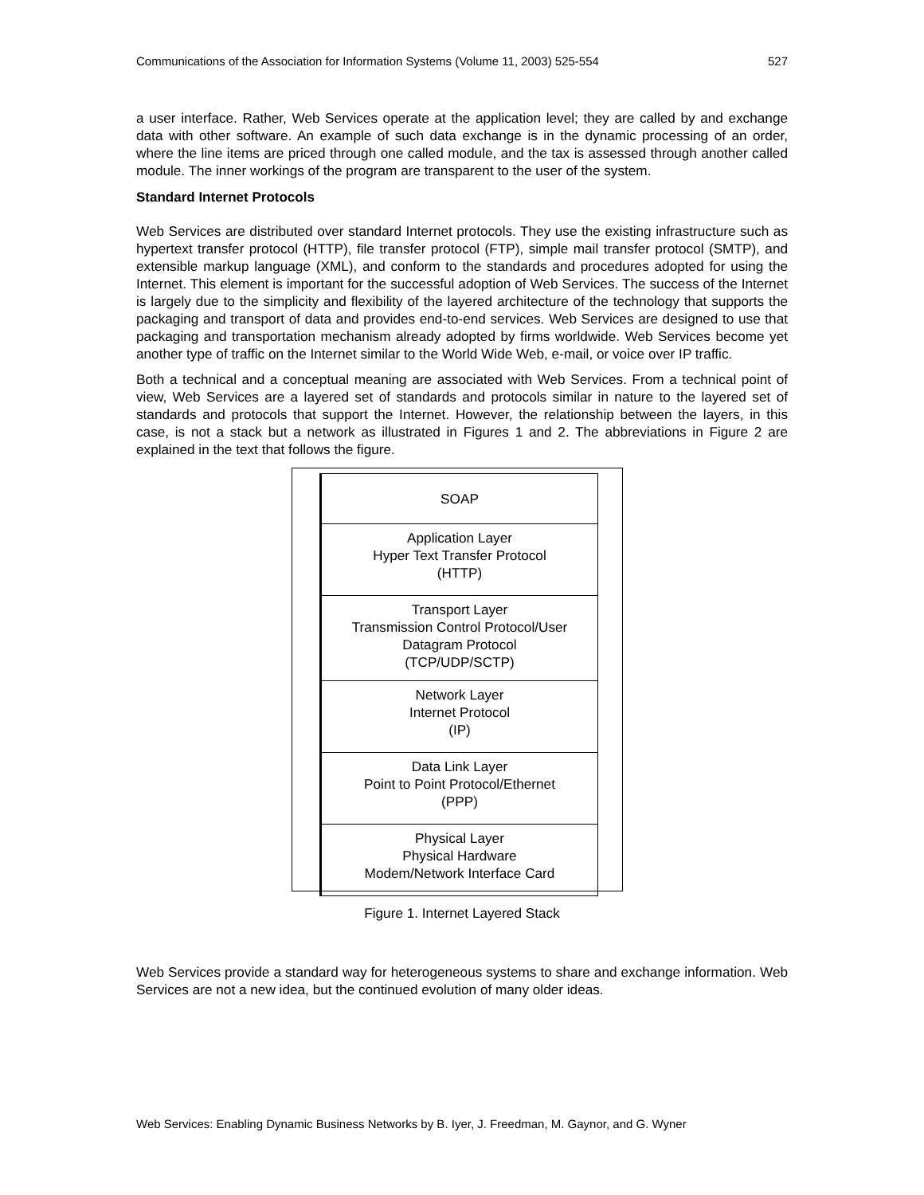Communications of the Association for Information Systems (Volume 11, 2003) 525-554 527
a user interface. Rather, Web Services operate at the application level; they are called by and exchange data with other software. An example of such data exchange is in the dynamic processing of an order, where the line items are priced through one called module, and the tax is assessed through another called module. The inner workings of the program are transparent to the user of the system.
Standard Internet Protocols
Web Services are distributed over standard Internet protocols. They use the existing infrastructure such as hypertext transfer protocol (HTTP), file transfer protocol (FTP), simple mail transfer protocol (SMTP), and extensible markup language (XML), and conform to the standards and procedures adopted for using the Internet. This element is important for the successful adoption of Web Services. The success of the Internet is largely due to the simplicity and flexibility of the layered architecture of the technology that supports the packaging and transport of data and provides end-to-end services. Web Services are designed to use that packaging and transportation mechanism already adopted by firms worldwide. Web Services become yet another type of traffic on the Internet similar to the World Wide Web, e-mail, or voice over IP traffic.
Both a technical and a conceptual meaning are associated with Web Services. From a technical point of view, Web Services are a layered set of standards and protocols similar in nature to the layered set of standards and protocols that support the Internet. However, the relationship between the layers, in this case, is not a stack but a network as illustrated in Figures 1 and 2. The abbreviations in Figure 2 are explained in the text that follows the figure.
SOAP
Application Layer
Hyper Text Transfer Protocol
(HTTP)
Transport Layer
Transmission Control Protocol/User
Datagram Protocol
(TCP/UDP/SCTP)
Network Layer
Internet Protocol
(IP)
Data Link Layer
Point to Point Protocol/Ethernet
(PPP)
Physical Layer
Physical Hardware
Modem/Network Interface Card
Figure 1. Internet Layered Stack
Web Services provide a standard way for heterogeneous systems to share and exchange information. Web Services are not a new idea, but the continued evolution of many older ideas.
Web Services: Enabling Dynamic Business Networks by B. Iyer, J. Freedman, M. Gaynor, and G. Wyner